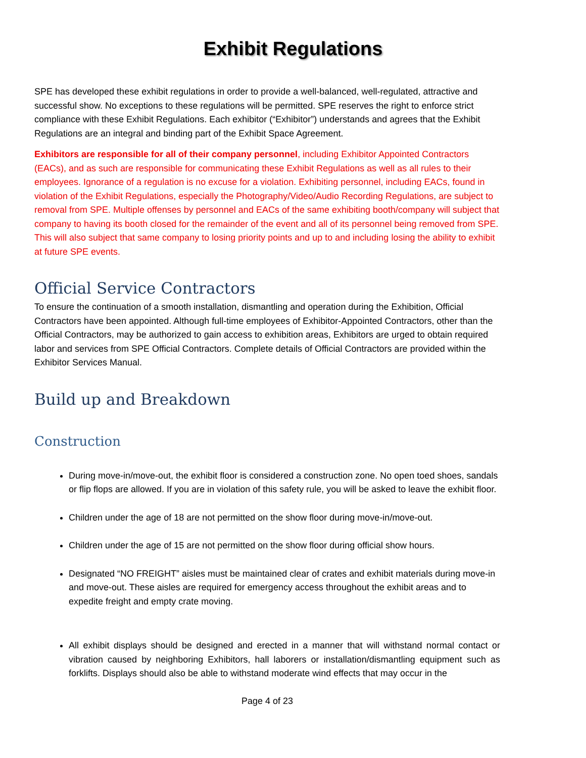Exhibit Regulations
SPE has developed these exhibit regulations in order to provide a well-balanced, well-regulated, attractive and successful show. No exceptions to these regulations will be permitted. SPE reserves the right to enforce strict compliance with these Exhibit Regulations. Each exhibitor (“Exhibitor”) understands and agrees that the Exhibit Regulations are an integral and binding part of the Exhibit Space Agreement.
Exhibitors are responsible for all of their company personnel, including Exhibitor Appointed Contractors (EACs), and as such are responsible for communicating these Exhibit Regulations as well as all rules to their employees. Ignorance of a regulation is no excuse for a violation. Exhibiting personnel, including EACs, found in violation of the Exhibit Regulations, especially the Photography/Video/Audio Recording Regulations, are subject to removal from SPE. Multiple offenses by personnel and EACs of the same exhibiting booth/company will subject that company to having its booth closed for the remainder of the event and all of its personnel being removed from SPE. This will also subject that same company to losing priority points and up to and including losing the ability to exhibit at future SPE events.
Official Service Contractors
To ensure the continuation of a smooth installation, dismantling and operation during the Exhibition, Official Contractors have been appointed. Although full-time employees of Exhibitor-Appointed Contractors, other than the Official Contractors, may be authorized to gain access to exhibition areas, Exhibitors are urged to obtain required labor and services from SPE Official Contractors. Complete details of Official Contractors are provided within the Exhibitor Services Manual.
Build up and Breakdown
Construction
During move-in/move-out, the exhibit floor is considered a construction zone. No open toed shoes, sandals or flip flops are allowed. If you are in violation of this safety rule, you will be asked to leave the exhibit floor.
Children under the age of 18 are not permitted on the show floor during move-in/move-out.
Children under the age of 15 are not permitted on the show floor during official show hours.
Designated “NO FREIGHT” aisles must be maintained clear of crates and exhibit materials during move-in and move-out. These aisles are required for emergency access throughout the exhibit areas and to expedite freight and empty crate moving.
All exhibit displays should be designed and erected in a manner that will withstand normal contact or vibration caused by neighboring Exhibitors, hall laborers or installation/dismantling equipment such as forklifts. Displays should also be able to withstand moderate wind effects that may occur in the
Page 4 of 23